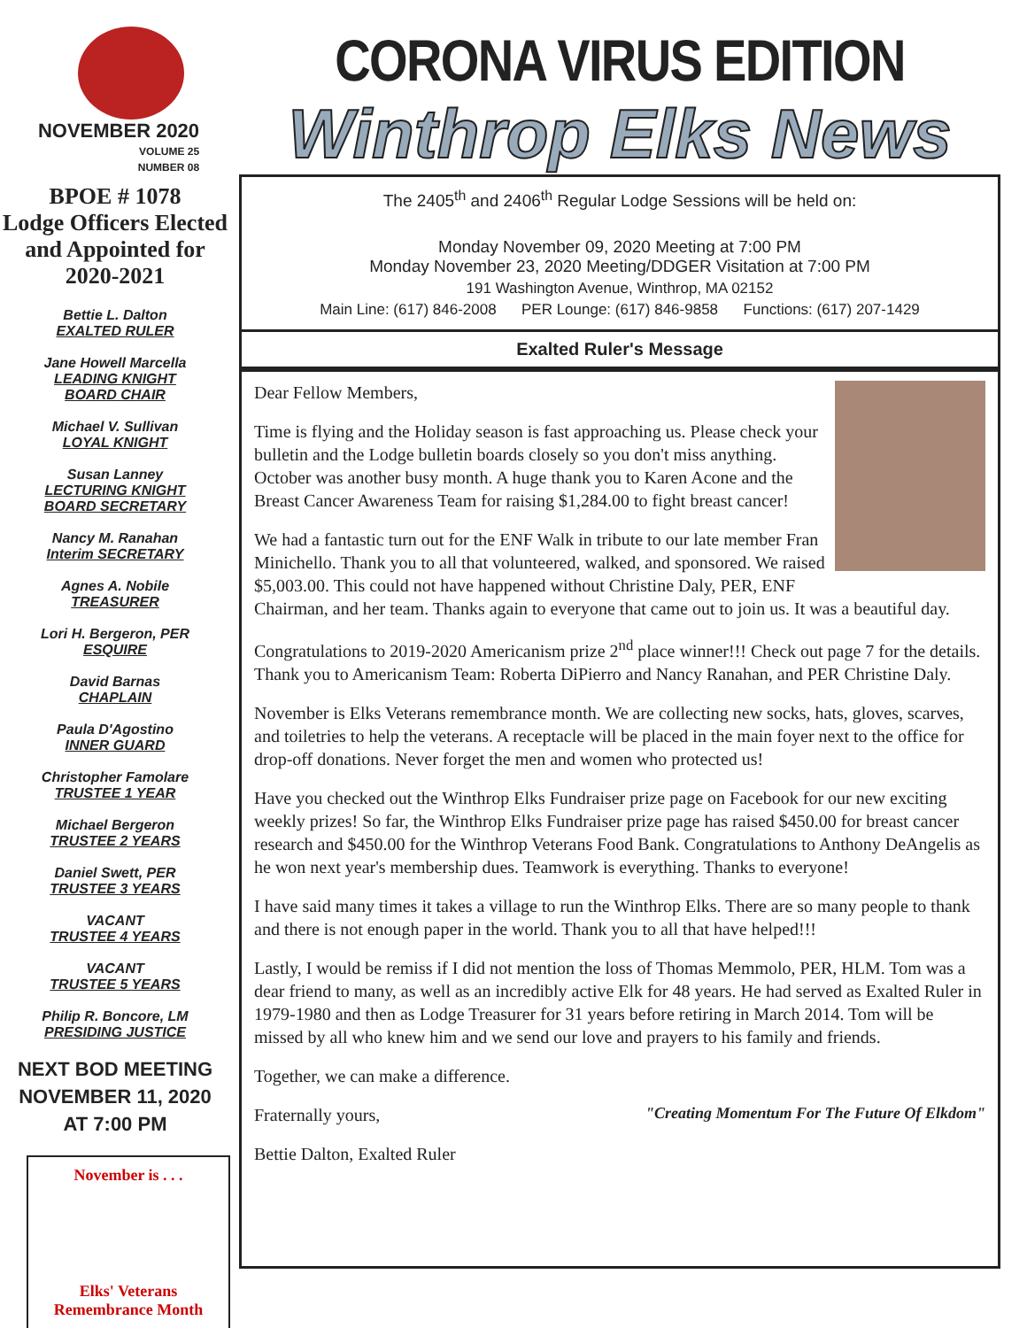NOVEMBER 2020
VOLUME 25
NUMBER 08
BPOE # 1078
Lodge Officers Elected and Appointed for 2020-2021
Bettie L. Dalton
EXALTED RULER
Jane Howell Marcella
LEADING KNIGHT
BOARD CHAIR
Michael V. Sullivan
LOYAL KNIGHT
Susan Lanney
LECTURING KNIGHT
BOARD SECRETARY
Nancy M. Ranahan
Interim SECRETARY
Agnes A. Nobile
TREASURER
Lori H. Bergeron, PER
ESQUIRE
David Barnas
CHAPLAIN
Paula D'Agostino
INNER GUARD
Christopher Famolare
TRUSTEE 1 YEAR
Michael Bergeron
TRUSTEE 2 YEARS
Daniel Swett, PER
TRUSTEE 3 YEARS
VACANT
TRUSTEE 4 YEARS
VACANT
TRUSTEE 5 YEARS
Philip R. Boncore, LM
PRESIDING JUSTICE
NEXT BOD MEETING
NOVEMBER 11, 2020
AT 7:00 PM
November is . . .
Elks' Veterans Remembrance Month
CORONA VIRUS EDITION
Winthrop Elks News
The 2405<sup>th</sup> and 2406<sup>th</sup> Regular Lodge Sessions will be held on:
Monday November 09, 2020 Meeting at 7:00 PM
Monday November 23, 2020 Meeting/DDGER Visitation at 7:00 PM
191 Washington Avenue, Winthrop, MA 02152
Main Line: (617) 846-2008 PER Lounge: (617) 846-9858 Functions: (617) 207-1429
Exalted Ruler's Message
Dear Fellow Members,
Time is flying and the Holiday season is fast approaching us. Please check your bulletin and the Lodge bulletin boards closely so you don't miss anything. October was another busy month. A huge thank you to Karen Acone and the Breast Cancer Awareness Team for raising $1,284.00 to fight breast cancer!
We had a fantastic turn out for the ENF Walk in tribute to our late member Fran Minichello. Thank you to all that volunteered, walked, and sponsored. We raised $5,003.00. This could not have happened without Christine Daly, PER, ENF Chairman, and her team. Thanks again to everyone that came out to join us. It was a beautiful day.
Congratulations to 2019-2020 Americanism prize 2<sup>nd</sup> place winner!!! Check out page 7 for the details. Thank you to Americanism Team: Roberta DiPierro and Nancy Ranahan, and PER Christine Daly.
November is Elks Veterans remembrance month. We are collecting new socks, hats, gloves, scarves, and toiletries to help the veterans. A receptacle will be placed in the main foyer next to the office for drop-off donations. Never forget the men and women who protected us!
Have you checked out the Winthrop Elks Fundraiser prize page on Facebook for our new exciting weekly prizes! So far, the Winthrop Elks Fundraiser prize page has raised $450.00 for breast cancer research and $450.00 for the Winthrop Veterans Food Bank. Congratulations to Anthony DeAngelis as he won next year's membership dues. Teamwork is everything. Thanks to everyone!
I have said many times it takes a village to run the Winthrop Elks. There are so many people to thank and there is not enough paper in the world. Thank you to all that have helped!!!
Lastly, I would be remiss if I did not mention the loss of Thomas Memmolo, PER, HLM. Tom was a dear friend to many, as well as an incredibly active Elk for 48 years. He had served as Exalted Ruler in 1979-1980 and then as Lodge Treasurer for 31 years before retiring in March 2014. Tom will be missed by all who knew him and we send our love and prayers to his family and friends.
Together, we can make a difference.
Fraternally yours, "Creating Momentum For The Future Of Elkdom"
Bettie Dalton, Exalted Ruler